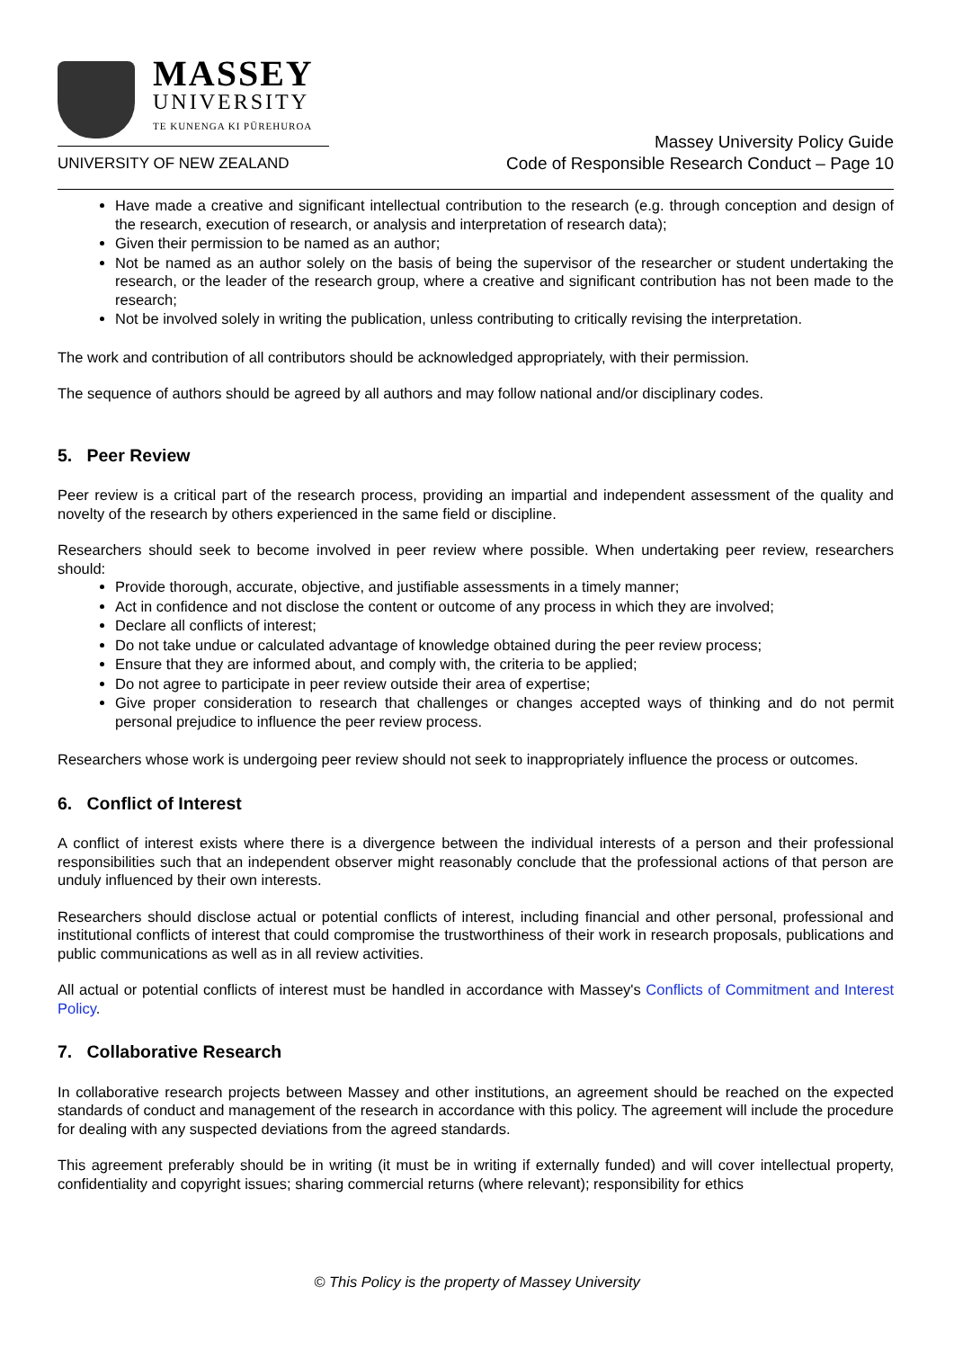MASSEY
UNIVERSITY
TE KUNENGA KI PŪREHUROA
UNIVERSITY OF NEW ZEALAND
Massey University Policy Guide
Code of Responsible Research Conduct – Page 10
Have made a creative and significant intellectual contribution to the research (e.g. through conception and design of the research, execution of research, or analysis and interpretation of research data);
Given their permission to be named as an author;
Not be named as an author solely on the basis of being the supervisor of the researcher or student undertaking the research, or the leader of the research group, where a creative and significant contribution has not been made to the research;
Not be involved solely in writing the publication, unless contributing to critically revising the interpretation.
The work and contribution of all contributors should be acknowledged appropriately, with their permission.
The sequence of authors should be agreed by all authors and may follow national and/or disciplinary codes.
5. Peer Review
Peer review is a critical part of the research process, providing an impartial and independent assessment of the quality and novelty of the research by others experienced in the same field or discipline.
Researchers should seek to become involved in peer review where possible. When undertaking peer review, researchers should:
Provide thorough, accurate, objective, and justifiable assessments in a timely manner;
Act in confidence and not disclose the content or outcome of any process in which they are involved;
Declare all conflicts of interest;
Do not take undue or calculated advantage of knowledge obtained during the peer review process;
Ensure that they are informed about, and comply with, the criteria to be applied;
Do not agree to participate in peer review outside their area of expertise;
Give proper consideration to research that challenges or changes accepted ways of thinking and do not permit personal prejudice to influence the peer review process.
Researchers whose work is undergoing peer review should not seek to inappropriately influence the process or outcomes.
6. Conflict of Interest
A conflict of interest exists where there is a divergence between the individual interests of a person and their professional responsibilities such that an independent observer might reasonably conclude that the professional actions of that person are unduly influenced by their own interests.
Researchers should disclose actual or potential conflicts of interest, including financial and other personal, professional and institutional conflicts of interest that could compromise the trustworthiness of their work in research proposals, publications and public communications as well as in all review activities.
All actual or potential conflicts of interest must be handled in accordance with Massey's Conflicts of Commitment and Interest Policy.
7. Collaborative Research
In collaborative research projects between Massey and other institutions, an agreement should be reached on the expected standards of conduct and management of the research in accordance with this policy. The agreement will include the procedure for dealing with any suspected deviations from the agreed standards.
This agreement preferably should be in writing (it must be in writing if externally funded) and will cover intellectual property, confidentiality and copyright issues; sharing commercial returns (where relevant); responsibility for ethics
© This Policy is the property of Massey University